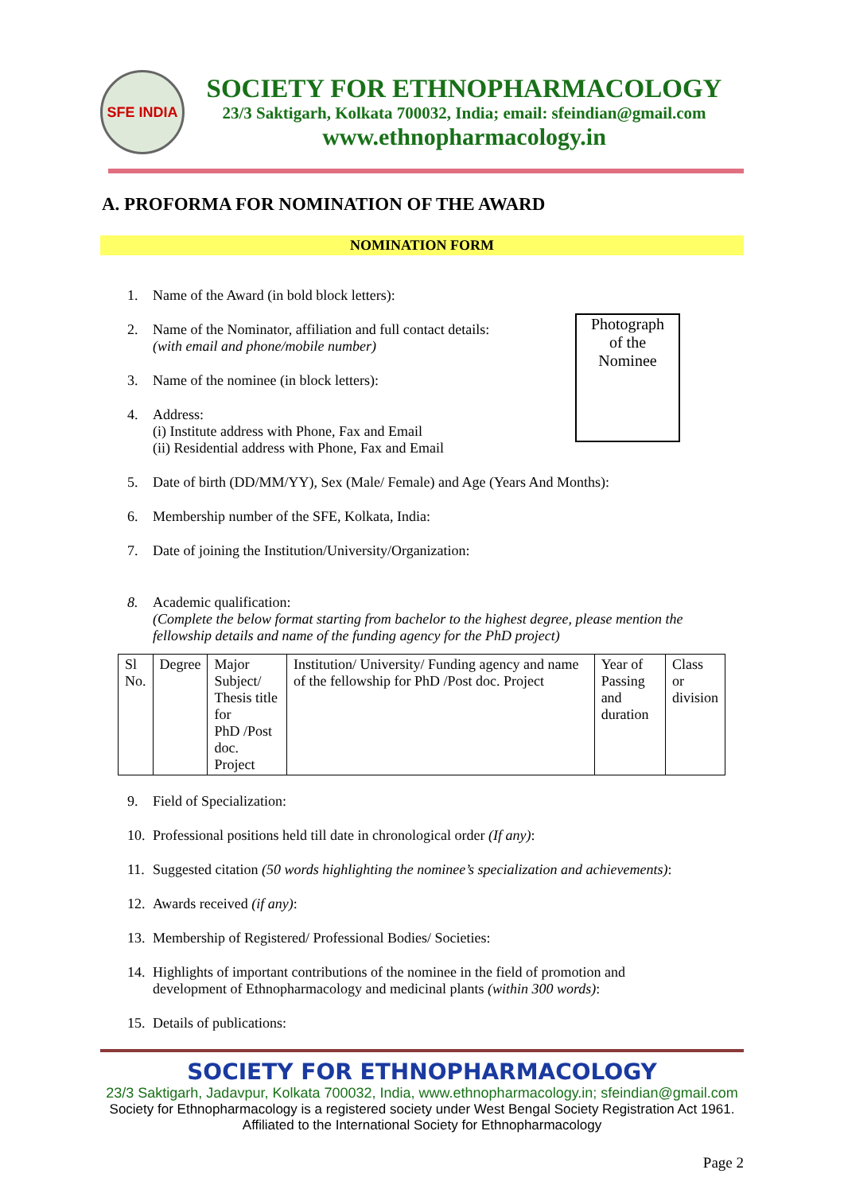SFE INDIA
SOCIETY FOR ETHNOPHARMACOLOGY
23/3 Saktigarh, Kolkata 700032, India; email: sfeindian@gmail.com
www.ethnopharmacology.in
A. PROFORMA FOR NOMINATION OF THE AWARD
NOMINATION FORM
1. Name of the Award (in bold block letters):
Photograph
of the
Nominee
2. Name of the Nominator, affiliation and full contact details:
(with email and phone/mobile number)
3. Name of the nominee (in block letters):
4. Address:
(i) Institute address with Phone, Fax and Email
(ii) Residential address with Phone, Fax and Email
5. Date of birth (DD/MM/YY), Sex (Male/ Female) and Age (Years And Months):
6. Membership number of the SFE, Kolkata, India:
7. Date of joining the Institution/University/Organization:
8. Academic qualification:
(Complete the below format starting from bachelor to the highest degree, please mention the fellowship details and name of the funding agency for the PhD project)
| Sl No. | Degree | Major Subject/ Thesis title for PhD /Post doc. Project | Institution/ University/ Funding agency and name of the fellowship for PhD /Post doc. Project | Year of Passing and duration | Class or division |
9. Field of Specialization:
10. Professional positions held till date in chronological order (If any):
11. Suggested citation (50 words highlighting the nominee’s specialization and achievements):
12. Awards received (if any):
13. Membership of Registered/ Professional Bodies/ Societies:
14. Highlights of important contributions of the nominee in the field of promotion and
development of Ethnopharmacology and medicinal plants (within 300 words):
15. Details of publications:
SOCIETY FOR ETHNOPHARMACOLOGY
23/3 Saktigarh, Jadavpur, Kolkata 700032, India, www.ethnopharmacology.in; sfeindian@gmail.com
Society for Ethnopharmacology is a registered society under West Bengal Society Registration Act 1961.
Affiliated to the International Society for Ethnopharmacology
Page 2